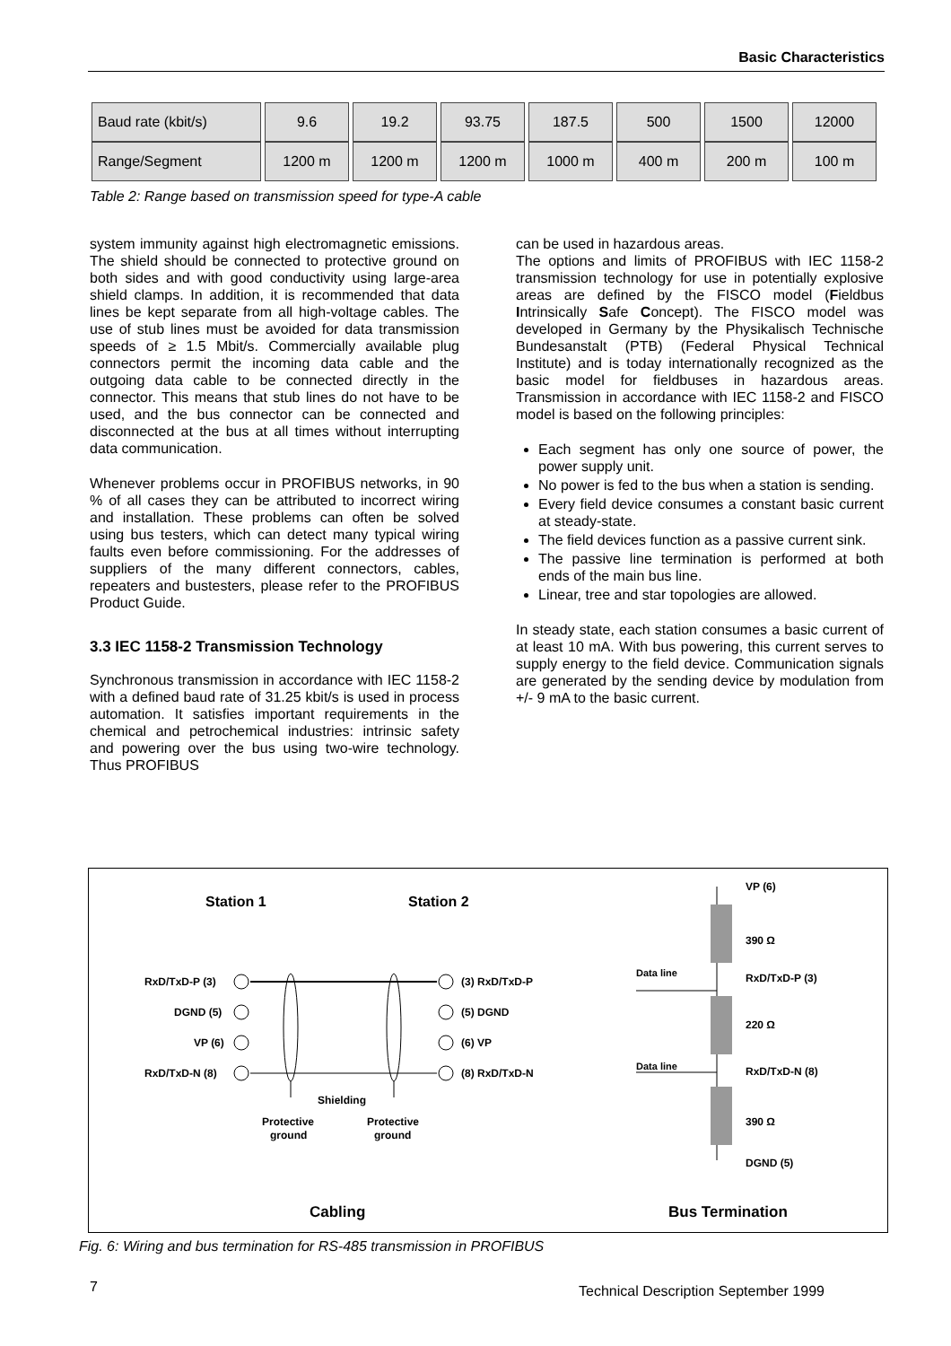Basic Characteristics
| Baud rate (kbit/s) | 9.6 | 19.2 | 93.75 | 187.5 | 500 | 1500 | 12000 |
| Range/Segment | 1200 m | 1200 m | 1200 m | 1000 m | 400 m | 200 m | 100 m |
Table 2: Range based on transmission speed for type-A cable
system immunity against high electromagnetic emissions. The shield should be connected to protective ground on both sides and with good conductivity using large-area shield clamps. In addition, it is recommended that data lines be kept separate from all high-voltage cables. The use of stub lines must be avoided for data transmission speeds of ≥ 1.5 Mbit/s. Commercially available plug connectors permit the incoming data cable and the outgoing data cable to be connected directly in the connector. This means that stub lines do not have to be used, and the bus connector can be connected and disconnected at the bus at all times without interrupting data communication.
Whenever problems occur in PROFIBUS networks, in 90 % of all cases they can be attributed to incorrect wiring and installation. These problems can often be solved using bus testers, which can detect many typical wiring faults even before commissioning. For the addresses of suppliers of the many different connectors, cables, repeaters and bustesters, please refer to the PROFIBUS Product Guide.
3.3 IEC 1158-2 Transmission Technology
Synchronous transmission in accordance with IEC 1158-2 with a defined baud rate of 31.25 kbit/s is used in process automation. It satisfies important requirements in the chemical and petrochemical industries: intrinsic safety and powering over the bus using two-wire technology. Thus PROFIBUS
can be used in hazardous areas.
The options and limits of PROFIBUS with IEC 1158-2 transmission technology for use in potentially explosive areas are defined by the FISCO model (Fieldbus Intrinsically Safe Concept). The FISCO model was developed in Germany by the Physikalisch Technische Bundesanstalt (PTB) (Federal Physical Technical Institute) and is today internationally recognized as the basic model for fieldbuses in hazardous areas. Transmission in accordance with IEC 1158-2 and FISCO model is based on the following principles:
Each segment has only one source of power, the power supply unit.
No power is fed to the bus when a station is sending.
Every field device consumes a constant basic current at steady-state.
The field devices function as a passive current sink.
The passive line termination is performed at both ends of the main bus line.
Linear, tree and star topologies are allowed.
In steady state, each station consumes a basic current of at least 10 mA. With bus powering, this current serves to supply energy to the field device. Communication signals are generated by the sending device by modulation from +/- 9 mA to the basic current.
Station 1
Station 2
RxD/TxD-P (3)
DGND (5)
VP (6)
RxD/TxD-N (8)
(3) RxD/TxD-P
(5) DGND
(6) VP
(8) RxD/TxD-N
Shielding
Protective
ground
Protective
ground
VP (6)
390 Ω
Data line
RxD/TxD-P (3)
220 Ω
Data line
RxD/TxD-N (8)
390 Ω
DGND (5)
Cabling
Bus Termination
Fig. 6: Wiring and bus termination for RS-485 transmission in PROFIBUS
7
Technical Description September 1999